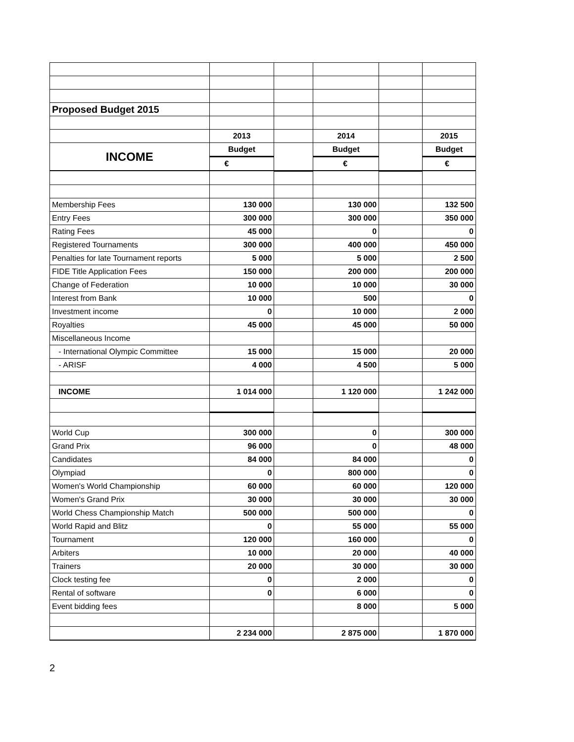| Proposed Budget 2015 | | | | | |
| | 2013 | | 2014 | | 2015 |
| INCOME | Budget | | Budget | | Budget |
| | € | | € | | € |
| Membership Fees | 130 000 | | 130 000 | | 132 500 |
| Entry Fees | 300 000 | | 300 000 | | 350 000 |
| Rating Fees | 45 000 | | 0 | | 0 |
| Registered Tournaments | 300 000 | | 400 000 | | 450 000 |
| Penalties for late Tournament reports | 5 000 | | 5 000 | | 2 500 |
| FIDE Title Application Fees | 150 000 | | 200 000 | | 200 000 |
| Change of Federation | 10 000 | | 10 000 | | 30 000 |
| Interest from Bank | 10 000 | | 500 | | 0 |
| Investment income | 0 | | 10 000 | | 2 000 |
| Royalties | 45 000 | | 45 000 | | 50 000 |
| Miscellaneous Income | | | | | |
| - International Olympic Committee | 15 000 | | 15 000 | | 20 000 |
| - ARISF | 4 000 | | 4 500 | | 5 000 |
| INCOME | 1 014 000 | | 1 120 000 | | 1 242 000 |
| World Cup | 300 000 | | 0 | | 300 000 |
| Grand Prix | 96 000 | | 0 | | 48 000 |
| Candidates | 84 000 | | 84 000 | | 0 |
| Olympiad | 0 | | 800 000 | | 0 |
| Women's World Championship | 60 000 | | 60 000 | | 120 000 |
| Women's Grand Prix | 30 000 | | 30 000 | | 30 000 |
| World Chess Championship Match | 500 000 | | 500 000 | | 0 |
| World Rapid and Blitz | 0 | | 55 000 | | 55 000 |
| Tournament | 120 000 | | 160 000 | | 0 |
| Arbiters | 10 000 | | 20 000 | | 40 000 |
| Trainers | 20 000 | | 30 000 | | 30 000 |
| Clock testing fee | 0 | | 2 000 | | 0 |
| Rental of software | 0 | | 6 000 | | 0 |
| Event bidding fees | | | 8 000 | | 5 000 |
| | 2 234 000 | | 2 875 000 | | 1 870 000 |
2